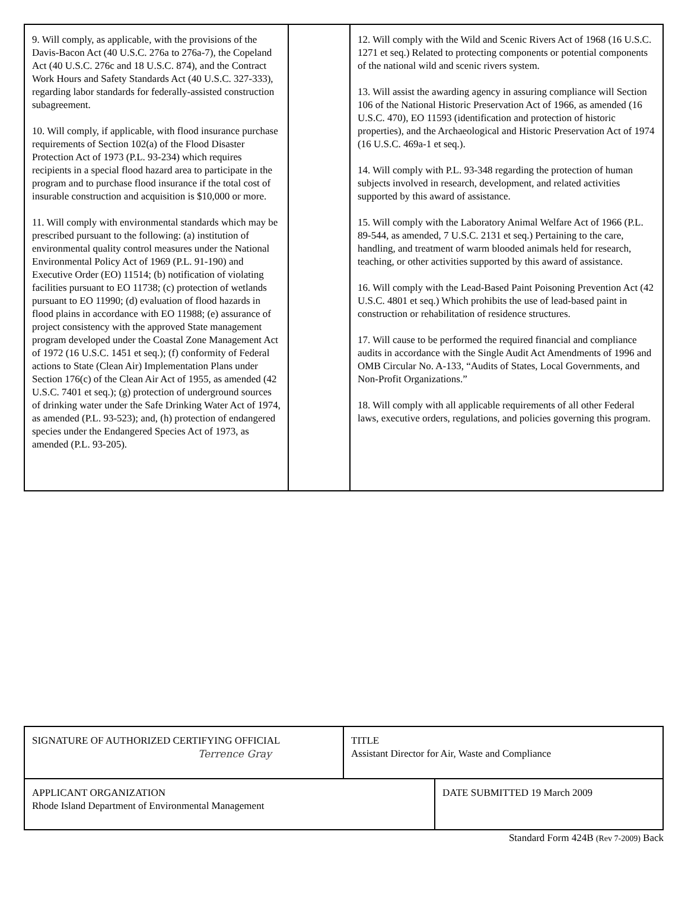9. Will comply, as applicable, with the provisions of the Davis-Bacon Act (40 U.S.C. 276a to 276a-7), the Copeland Act (40 U.S.C. 276c and 18 U.S.C. 874), and the Contract Work Hours and Safety Standards Act (40 U.S.C. 327-333), regarding labor standards for federally-assisted construction subagreement.
10. Will comply, if applicable, with flood insurance purchase requirements of Section 102(a) of the Flood Disaster Protection Act of 1973 (P.L. 93-234) which requires recipients in a special flood hazard area to participate in the program and to purchase flood insurance if the total cost of insurable construction and acquisition is $10,000 or more.
11. Will comply with environmental standards which may be prescribed pursuant to the following: (a) institution of environmental quality control measures under the National Environmental Policy Act of 1969 (P.L. 91-190) and Executive Order (EO) 11514; (b) notification of violating facilities pursuant to EO 11738; (c) protection of wetlands pursuant to EO 11990; (d) evaluation of flood hazards in flood plains in accordance with EO 11988; (e) assurance of project consistency with the approved State management program developed under the Coastal Zone Management Act of 1972 (16 U.S.C. 1451 et seq.); (f) conformity of Federal actions to State (Clean Air) Implementation Plans under Section 176(c) of the Clean Air Act of 1955, as amended (42 U.S.C. 7401 et seq.); (g) protection of underground sources of drinking water under the Safe Drinking Water Act of 1974, as amended (P.L. 93-523); and, (h) protection of endangered species under the Endangered Species Act of 1973, as amended (P.L. 93-205).
12. Will comply with the Wild and Scenic Rivers Act of 1968 (16 U.S.C. 1271 et seq.) Related to protecting components or potential components of the national wild and scenic rivers system.
13. Will assist the awarding agency in assuring compliance will Section 106 of the National Historic Preservation Act of 1966, as amended (16 U.S.C. 470), EO 11593 (identification and protection of historic properties), and the Archaeological and Historic Preservation Act of 1974 (16 U.S.C. 469a-1 et seq.).
14. Will comply with P.L. 93-348 regarding the protection of human subjects involved in research, development, and related activities supported by this award of assistance.
15. Will comply with the Laboratory Animal Welfare Act of 1966 (P.L. 89-544, as amended, 7 U.S.C. 2131 et seq.) Pertaining to the care, handling, and treatment of warm blooded animals held for research, teaching, or other activities supported by this award of assistance.
16. Will comply with the Lead-Based Paint Poisoning Prevention Act (42 U.S.C. 4801 et seq.) Which prohibits the use of lead-based paint in construction or rehabilitation of residence structures.
17. Will cause to be performed the required financial and compliance audits in accordance with the Single Audit Act Amendments of 1996 and OMB Circular No. A-133, “Audits of States, Local Governments, and Non-Profit Organizations.”
18. Will comply with all applicable requirements of all other Federal laws, executive orders, regulations, and policies governing this program.
SIGNATURE OF AUTHORIZED CERTIFYING OFFICIAL
Terrence Gray
TITLE
Assistant Director for Air, Waste and Compliance
APPLICANT ORGANIZATION
Rhode Island Department of Environmental Management
DATE SUBMITTED 19 March 2009
Standard Form 424B (Rev 7-2009) Back